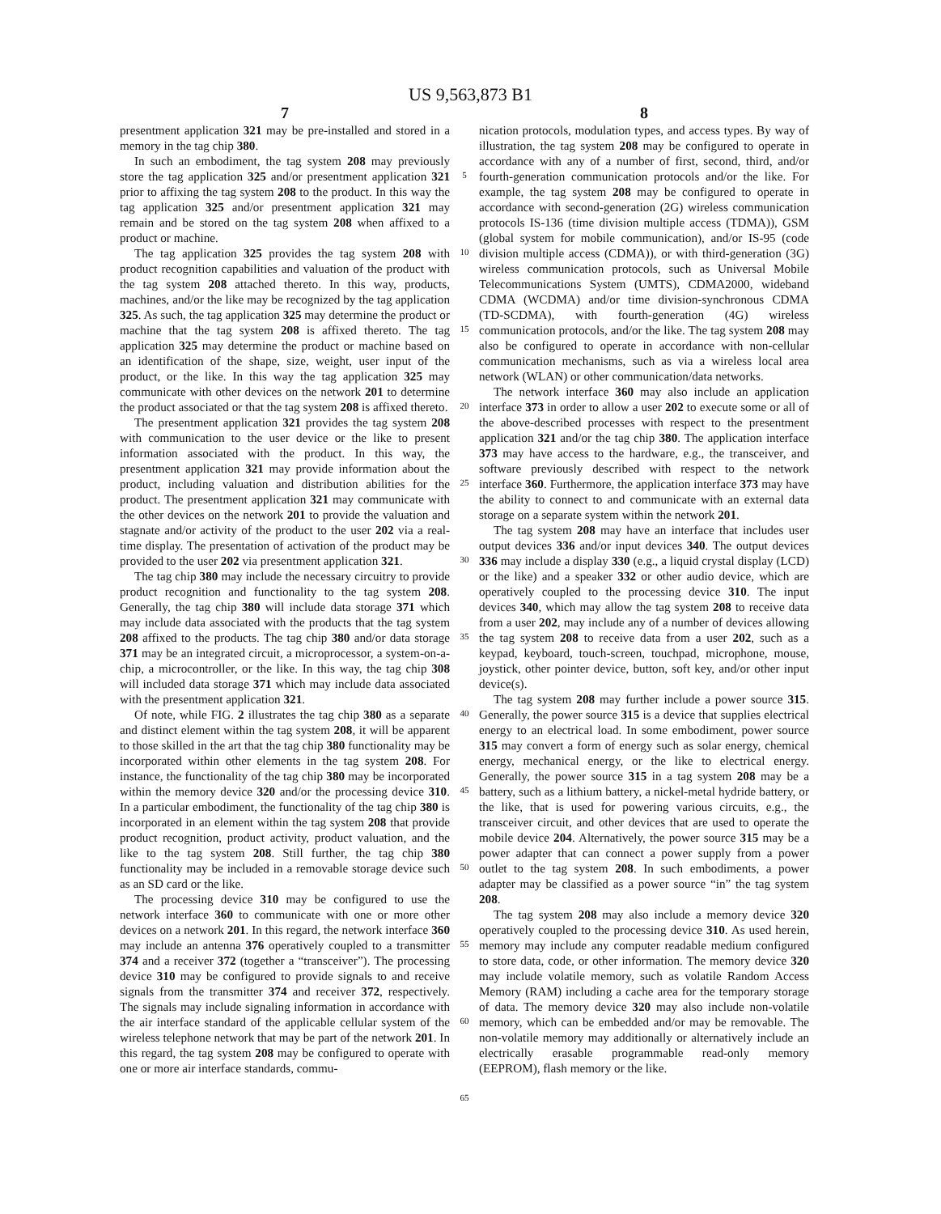US 9,563,873 B1
7
presentment application 321 may be pre-installed and stored in a memory in the tag chip 380.
In such an embodiment, the tag system 208 may previously store the tag application 325 and/or presentment application 321 prior to affixing the tag system 208 to the product. In this way the tag application 325 and/or presentment application 321 may remain and be stored on the tag system 208 when affixed to a product or machine.
The tag application 325 provides the tag system 208 with product recognition capabilities and valuation of the product with the tag system 208 attached thereto. In this way, products, machines, and/or the like may be recognized by the tag application 325. As such, the tag application 325 may determine the product or machine that the tag system 208 is affixed thereto. The tag application 325 may determine the product or machine based on an identification of the shape, size, weight, user input of the product, or the like. In this way the tag application 325 may communicate with other devices on the network 201 to determine the product associated or that the tag system 208 is affixed thereto.
The presentment application 321 provides the tag system 208 with communication to the user device or the like to present information associated with the product. In this way, the presentment application 321 may provide information about the product, including valuation and distribution abilities for the product. The presentment application 321 may communicate with the other devices on the network 201 to provide the valuation and stagnate and/or activity of the product to the user 202 via a real-time display. The presentation of activation of the product may be provided to the user 202 via presentment application 321.
The tag chip 380 may include the necessary circuitry to provide product recognition and functionality to the tag system 208. Generally, the tag chip 380 will include data storage 371 which may include data associated with the products that the tag system 208 affixed to the products. The tag chip 380 and/or data storage 371 may be an integrated circuit, a microprocessor, a system-on-a-chip, a microcontroller, or the like. In this way, the tag chip 308 will included data storage 371 which may include data associated with the presentment application 321.
Of note, while FIG. 2 illustrates the tag chip 380 as a separate and distinct element within the tag system 208, it will be apparent to those skilled in the art that the tag chip 380 functionality may be incorporated within other elements in the tag system 208. For instance, the functionality of the tag chip 380 may be incorporated within the memory device 320 and/or the processing device 310. In a particular embodiment, the functionality of the tag chip 380 is incorporated in an element within the tag system 208 that provide product recognition, product activity, product valuation, and the like to the tag system 208. Still further, the tag chip 380 functionality may be included in a removable storage device such as an SD card or the like.
The processing device 310 may be configured to use the network interface 360 to communicate with one or more other devices on a network 201. In this regard, the network interface 360 may include an antenna 376 operatively coupled to a transmitter 374 and a receiver 372 (together a “transceiver”). The processing device 310 may be configured to provide signals to and receive signals from the transmitter 374 and receiver 372, respectively. The signals may include signaling information in accordance with the air interface standard of the applicable cellular system of the wireless telephone network that may be part of the network 201. In this regard, the tag system 208 may be configured to operate with one or more air interface standards, commu-
5
10
15
20
25
30
35
40
45
50
55
60
65
8
nication protocols, modulation types, and access types. By way of illustration, the tag system 208 may be configured to operate in accordance with any of a number of first, second, third, and/or fourth-generation communication protocols and/or the like. For example, the tag system 208 may be configured to operate in accordance with second-generation (2G) wireless communication protocols IS-136 (time division multiple access (TDMA)), GSM (global system for mobile communication), and/or IS-95 (code division multiple access (CDMA)), or with third-generation (3G) wireless communication protocols, such as Universal Mobile Telecommunications System (UMTS), CDMA2000, wideband CDMA (WCDMA) and/or time division-synchronous CDMA (TD-SCDMA), with fourth-generation (4G) wireless communication protocols, and/or the like. The tag system 208 may also be configured to operate in accordance with non-cellular communication mechanisms, such as via a wireless local area network (WLAN) or other communication/data networks.
The network interface 360 may also include an application interface 373 in order to allow a user 202 to execute some or all of the above-described processes with respect to the presentment application 321 and/or the tag chip 380. The application interface 373 may have access to the hardware, e.g., the transceiver, and software previously described with respect to the network interface 360. Furthermore, the application interface 373 may have the ability to connect to and communicate with an external data storage on a separate system within the network 201.
The tag system 208 may have an interface that includes user output devices 336 and/or input devices 340. The output devices 336 may include a display 330 (e.g., a liquid crystal display (LCD) or the like) and a speaker 332 or other audio device, which are operatively coupled to the processing device 310. The input devices 340, which may allow the tag system 208 to receive data from a user 202, may include any of a number of devices allowing the tag system 208 to receive data from a user 202, such as a keypad, keyboard, touch-screen, touchpad, microphone, mouse, joystick, other pointer device, button, soft key, and/or other input device(s).
The tag system 208 may further include a power source 315. Generally, the power source 315 is a device that supplies electrical energy to an electrical load. In some embodiment, power source 315 may convert a form of energy such as solar energy, chemical energy, mechanical energy, or the like to electrical energy. Generally, the power source 315 in a tag system 208 may be a battery, such as a lithium battery, a nickel-metal hydride battery, or the like, that is used for powering various circuits, e.g., the transceiver circuit, and other devices that are used to operate the mobile device 204. Alternatively, the power source 315 may be a power adapter that can connect a power supply from a power outlet to the tag system 208. In such embodiments, a power adapter may be classified as a power source “in” the tag system 208.
The tag system 208 may also include a memory device 320 operatively coupled to the processing device 310. As used herein, memory may include any computer readable medium configured to store data, code, or other information. The memory device 320 may include volatile memory, such as volatile Random Access Memory (RAM) including a cache area for the temporary storage of data. The memory device 320 may also include non-volatile memory, which can be embedded and/or may be removable. The non-volatile memory may additionally or alternatively include an electrically erasable programmable read-only memory (EEPROM), flash memory or the like.